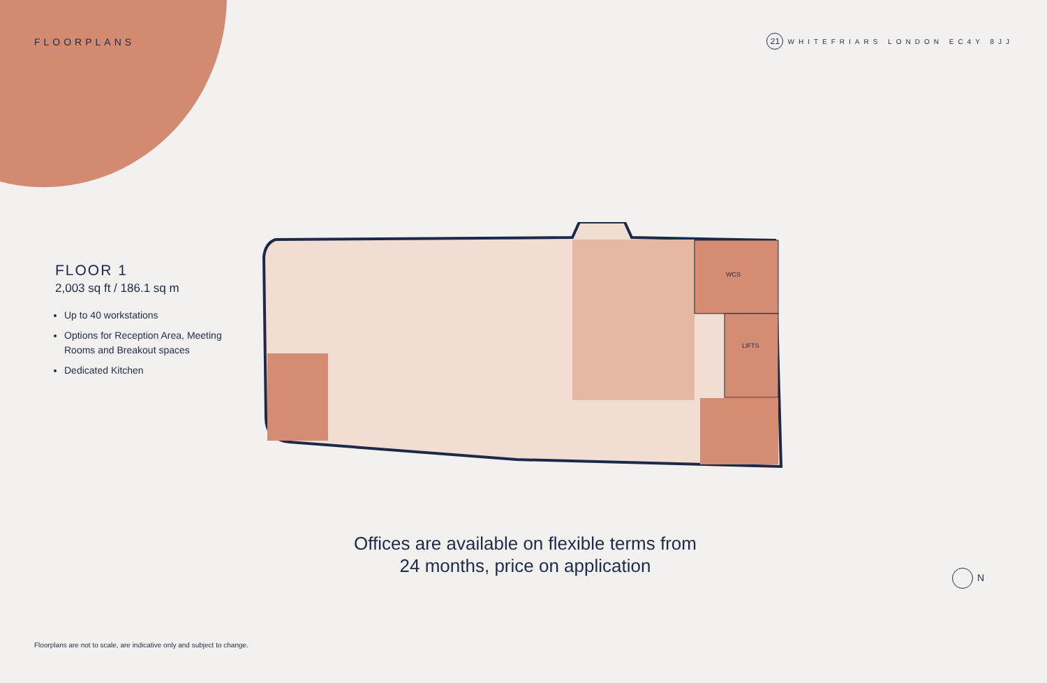FLOORPLANS
21 WHITEFRIARS LONDON EC4Y 8JJ
FLOOR 1
2,003 sq ft / 186.1 sq m
Up to 40 workstations
Options for Reception Area, Meeting Rooms and Breakout spaces
Dedicated Kitchen
WCS
LIFTS
Offices are available on flexible terms from 24 months, price on application
N
Floorplans are not to scale, are indicative only and subject to change.